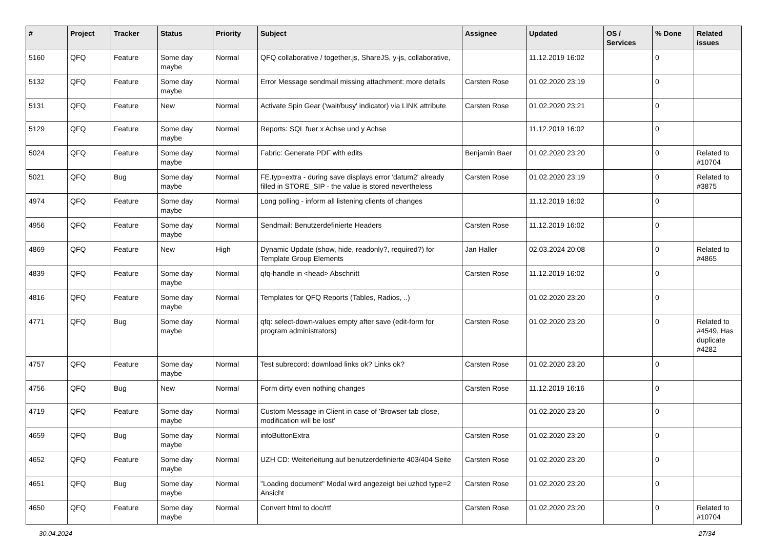| # | Project | Tracker | Status | Priority | Subject | Assignee | Updated | OS / Services | % Done | Related issues |
| --- | --- | --- | --- | --- | --- | --- | --- | --- | --- | --- |
| 5160 | QFQ | Feature | Some day maybe | Normal | QFQ collaborative / together.js, ShareJS, y-js, collaborative, | | 11.12.2019 16:02 | | 0 | |
| 5132 | QFQ | Feature | Some day maybe | Normal | Error Message sendmail missing attachment: more details | Carsten Rose | 01.02.2020 23:19 | | 0 | |
| 5131 | QFQ | Feature | New | Normal | Activate Spin Gear ('wait/busy' indicator) via LINK attribute | Carsten Rose | 01.02.2020 23:21 | | 0 | |
| 5129 | QFQ | Feature | Some day maybe | Normal | Reports: SQL fuer x Achse und y Achse | | 11.12.2019 16:02 | | 0 | |
| 5024 | QFQ | Feature | Some day maybe | Normal | Fabric: Generate PDF with edits | Benjamin Baer | 01.02.2020 23:20 | | 0 | Related to #10704 |
| 5021 | QFQ | Bug | Some day maybe | Normal | FE.typ=extra - during save displays error 'datum2' already filled in STORE_SIP - the value is stored nevertheless | Carsten Rose | 01.02.2020 23:19 | | 0 | Related to #3875 |
| 4974 | QFQ | Feature | Some day maybe | Normal | Long polling - inform all listening clients of changes | | 11.12.2019 16:02 | | 0 | |
| 4956 | QFQ | Feature | Some day maybe | Normal | Sendmail: Benutzerdefinierte Headers | Carsten Rose | 11.12.2019 16:02 | | 0 | |
| 4869 | QFQ | Feature | New | High | Dynamic Update (show, hide, readonly?, required?) for Template Group Elements | Jan Haller | 02.03.2024 20:08 | | 0 | Related to #4865 |
| 4839 | QFQ | Feature | Some day maybe | Normal | qfq-handle in <head> Abschnitt | Carsten Rose | 11.12.2019 16:02 | | 0 | |
| 4816 | QFQ | Feature | Some day maybe | Normal | Templates for QFQ Reports (Tables, Radios, ..) | | 01.02.2020 23:20 | | 0 | |
| 4771 | QFQ | Bug | Some day maybe | Normal | qfq: select-down-values empty after save (edit-form for program administrators) | Carsten Rose | 01.02.2020 23:20 | | 0 | Related to #4549, Has duplicate #4282 |
| 4757 | QFQ | Feature | Some day maybe | Normal | Test subrecord: download links ok? Links ok? | Carsten Rose | 01.02.2020 23:20 | | 0 | |
| 4756 | QFQ | Bug | New | Normal | Form dirty even nothing changes | Carsten Rose | 11.12.2019 16:16 | | 0 | |
| 4719 | QFQ | Feature | Some day maybe | Normal | Custom Message in Client in case of 'Browser tab close, modification will be lost' | | 01.02.2020 23:20 | | 0 | |
| 4659 | QFQ | Bug | Some day maybe | Normal | infoButtonExtra | Carsten Rose | 01.02.2020 23:20 | | 0 | |
| 4652 | QFQ | Feature | Some day maybe | Normal | UZH CD: Weiterleitung auf benutzerdefinierte 403/404 Seite | Carsten Rose | 01.02.2020 23:20 | | 0 | |
| 4651 | QFQ | Bug | Some day maybe | Normal | "Loading document" Modal wird angezeigt bei uzhcd type=2 Ansicht | Carsten Rose | 01.02.2020 23:20 | | 0 | |
| 4650 | QFQ | Feature | Some day maybe | Normal | Convert html to doc/rtf | Carsten Rose | 01.02.2020 23:20 | | 0 | Related to #10704 |
30.04.2024 27/34